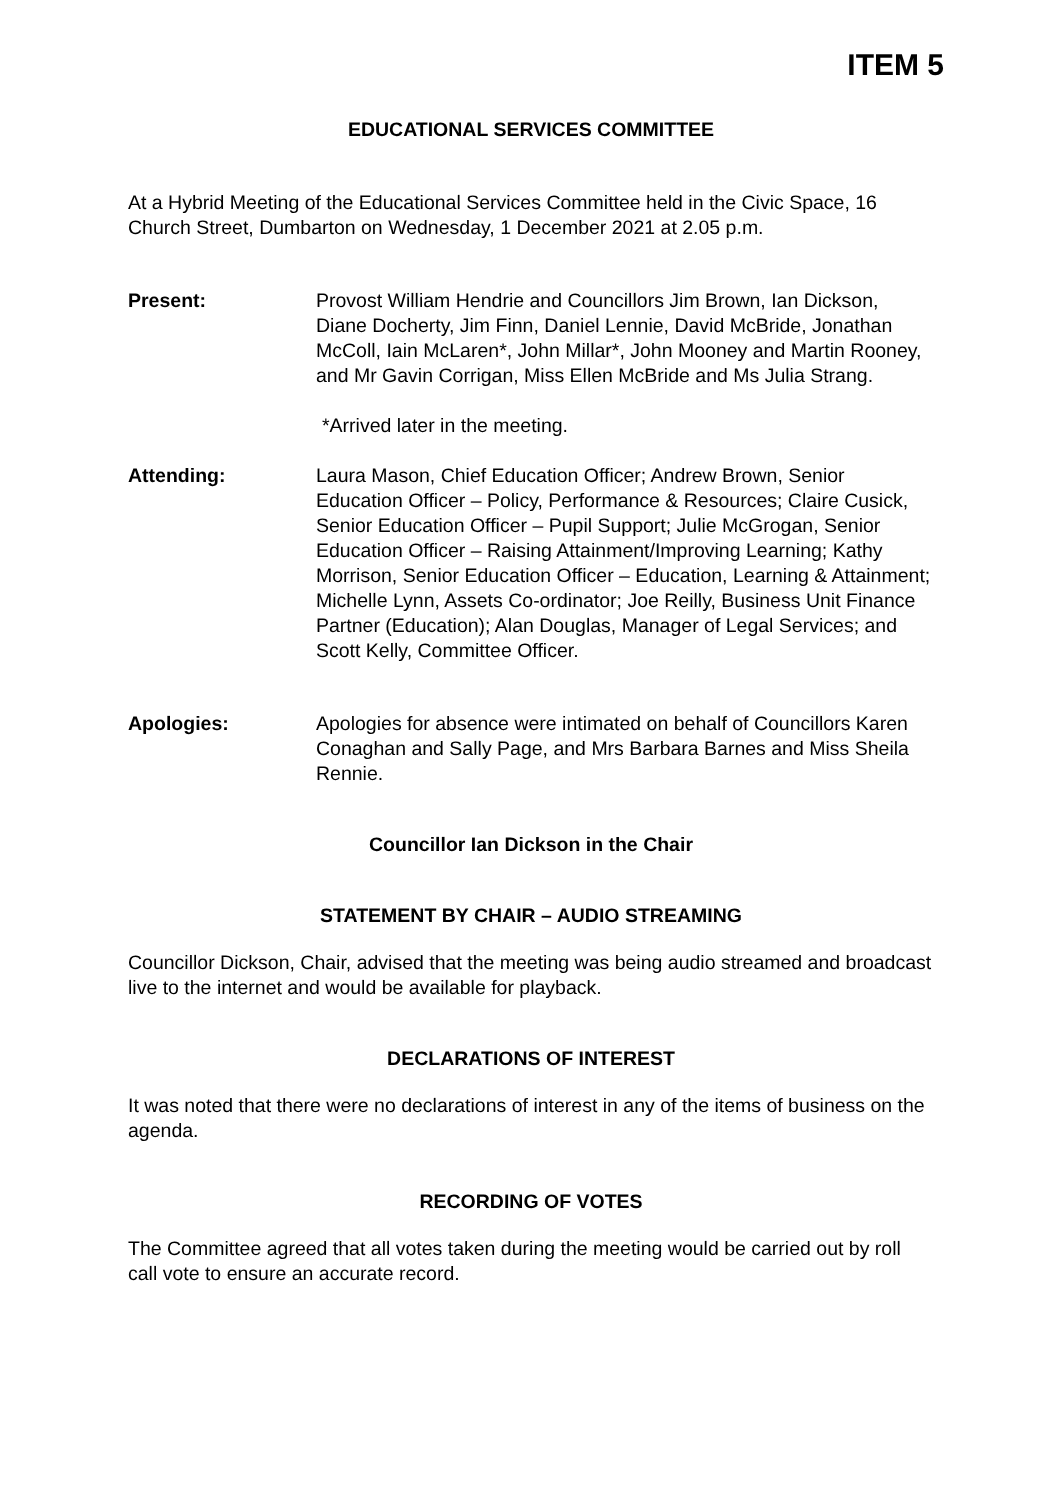ITEM 5
EDUCATIONAL SERVICES COMMITTEE
At a Hybrid Meeting of the Educational Services Committee held in the Civic Space, 16 Church Street, Dumbarton on Wednesday, 1 December 2021 at 2.05 p.m.
Present: Provost William Hendrie and Councillors Jim Brown, Ian Dickson, Diane Docherty, Jim Finn, Daniel Lennie, David McBride, Jonathan McColl, Iain McLaren*, John Millar*, John Mooney and Martin Rooney, and Mr Gavin Corrigan, Miss Ellen McBride and Ms Julia Strang.
*Arrived later in the meeting.
Attending: Laura Mason, Chief Education Officer; Andrew Brown, Senior Education Officer – Policy, Performance & Resources; Claire Cusick, Senior Education Officer – Pupil Support; Julie McGrogan, Senior Education Officer – Raising Attainment/Improving Learning; Kathy Morrison, Senior Education Officer – Education, Learning & Attainment; Michelle Lynn, Assets Co-ordinator; Joe Reilly, Business Unit Finance Partner (Education); Alan Douglas, Manager of Legal Services; and Scott Kelly, Committee Officer.
Apologies: Apologies for absence were intimated on behalf of Councillors Karen Conaghan and Sally Page, and Mrs Barbara Barnes and Miss Sheila Rennie.
Councillor Ian Dickson in the Chair
STATEMENT BY CHAIR – AUDIO STREAMING
Councillor Dickson, Chair, advised that the meeting was being audio streamed and broadcast live to the internet and would be available for playback.
DECLARATIONS OF INTEREST
It was noted that there were no declarations of interest in any of the items of business on the agenda.
RECORDING OF VOTES
The Committee agreed that all votes taken during the meeting would be carried out by roll call vote to ensure an accurate record.